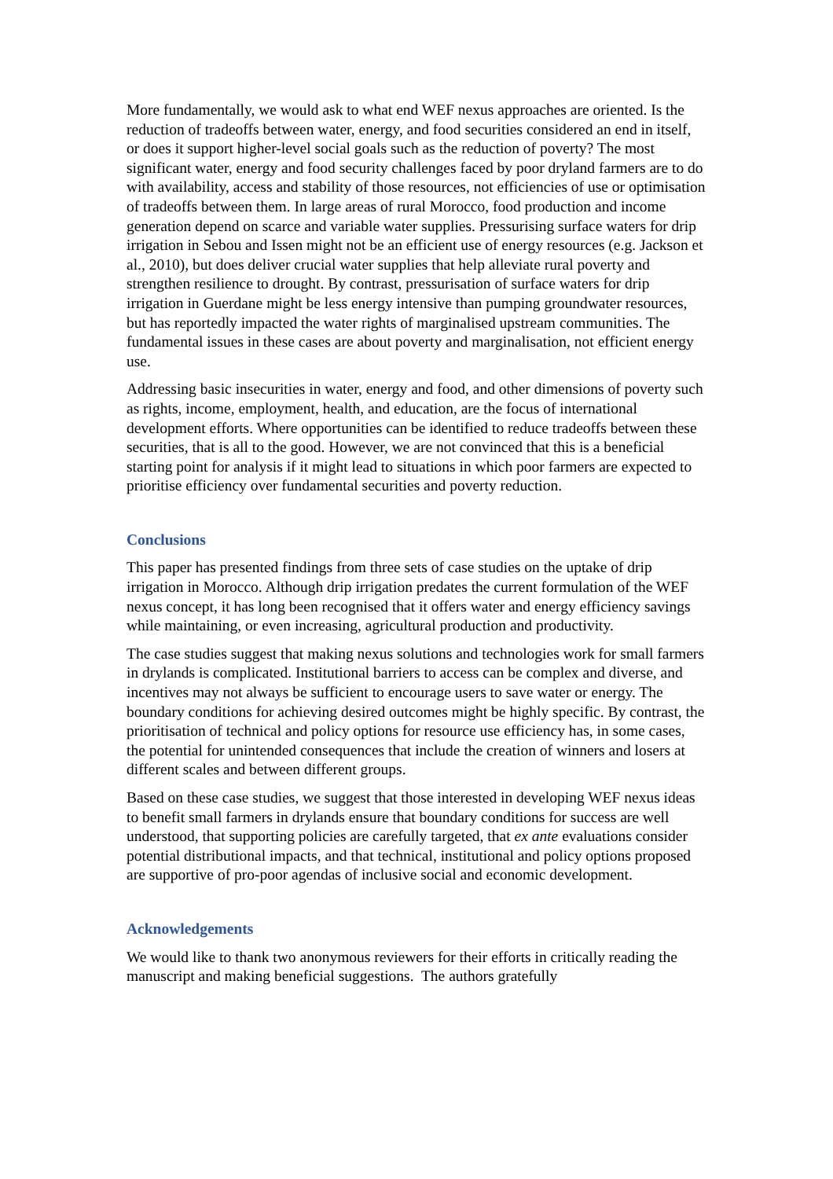More fundamentally, we would ask to what end WEF nexus approaches are oriented. Is the reduction of tradeoffs between water, energy, and food securities considered an end in itself, or does it support higher-level social goals such as the reduction of poverty? The most significant water, energy and food security challenges faced by poor dryland farmers are to do with availability, access and stability of those resources, not efficiencies of use or optimisation of tradeoffs between them. In large areas of rural Morocco, food production and income generation depend on scarce and variable water supplies. Pressurising surface waters for drip irrigation in Sebou and Issen might not be an efficient use of energy resources (e.g. Jackson et al., 2010), but does deliver crucial water supplies that help alleviate rural poverty and strengthen resilience to drought. By contrast, pressurisation of surface waters for drip irrigation in Guerdane might be less energy intensive than pumping groundwater resources, but has reportedly impacted the water rights of marginalised upstream communities. The fundamental issues in these cases are about poverty and marginalisation, not efficient energy use.
Addressing basic insecurities in water, energy and food, and other dimensions of poverty such as rights, income, employment, health, and education, are the focus of international development efforts. Where opportunities can be identified to reduce tradeoffs between these securities, that is all to the good. However, we are not convinced that this is a beneficial starting point for analysis if it might lead to situations in which poor farmers are expected to prioritise efficiency over fundamental securities and poverty reduction.
Conclusions
This paper has presented findings from three sets of case studies on the uptake of drip irrigation in Morocco. Although drip irrigation predates the current formulation of the WEF nexus concept, it has long been recognised that it offers water and energy efficiency savings while maintaining, or even increasing, agricultural production and productivity.
The case studies suggest that making nexus solutions and technologies work for small farmers in drylands is complicated. Institutional barriers to access can be complex and diverse, and incentives may not always be sufficient to encourage users to save water or energy. The boundary conditions for achieving desired outcomes might be highly specific. By contrast, the prioritisation of technical and policy options for resource use efficiency has, in some cases, the potential for unintended consequences that include the creation of winners and losers at different scales and between different groups.
Based on these case studies, we suggest that those interested in developing WEF nexus ideas to benefit small farmers in drylands ensure that boundary conditions for success are well understood, that supporting policies are carefully targeted, that ex ante evaluations consider potential distributional impacts, and that technical, institutional and policy options proposed are supportive of pro-poor agendas of inclusive social and economic development.
Acknowledgements
We would like to thank two anonymous reviewers for their efforts in critically reading the manuscript and making beneficial suggestions. The authors gratefully